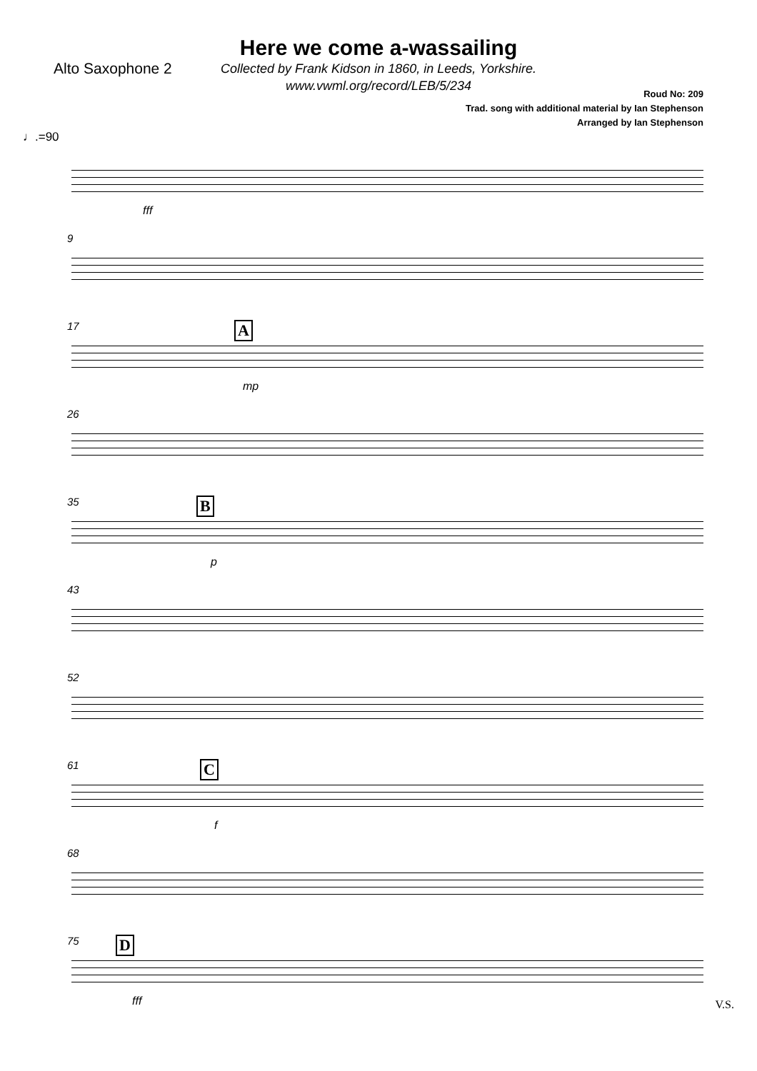Here we come a-wassailing
Alto Saxophone 2
Collected by Frank Kidson in 1860, in Leeds, Yorkshire.
www.vwml.org/record/LEB/5/234
Roud No: 209
Trad. song with additional material by Ian Stephenson
Arranged by Ian Stephenson
♩.=90
fff
9
17 A
mp
26
35 B
p
43
52
61 C
f
68
75 D
fff
V.S.